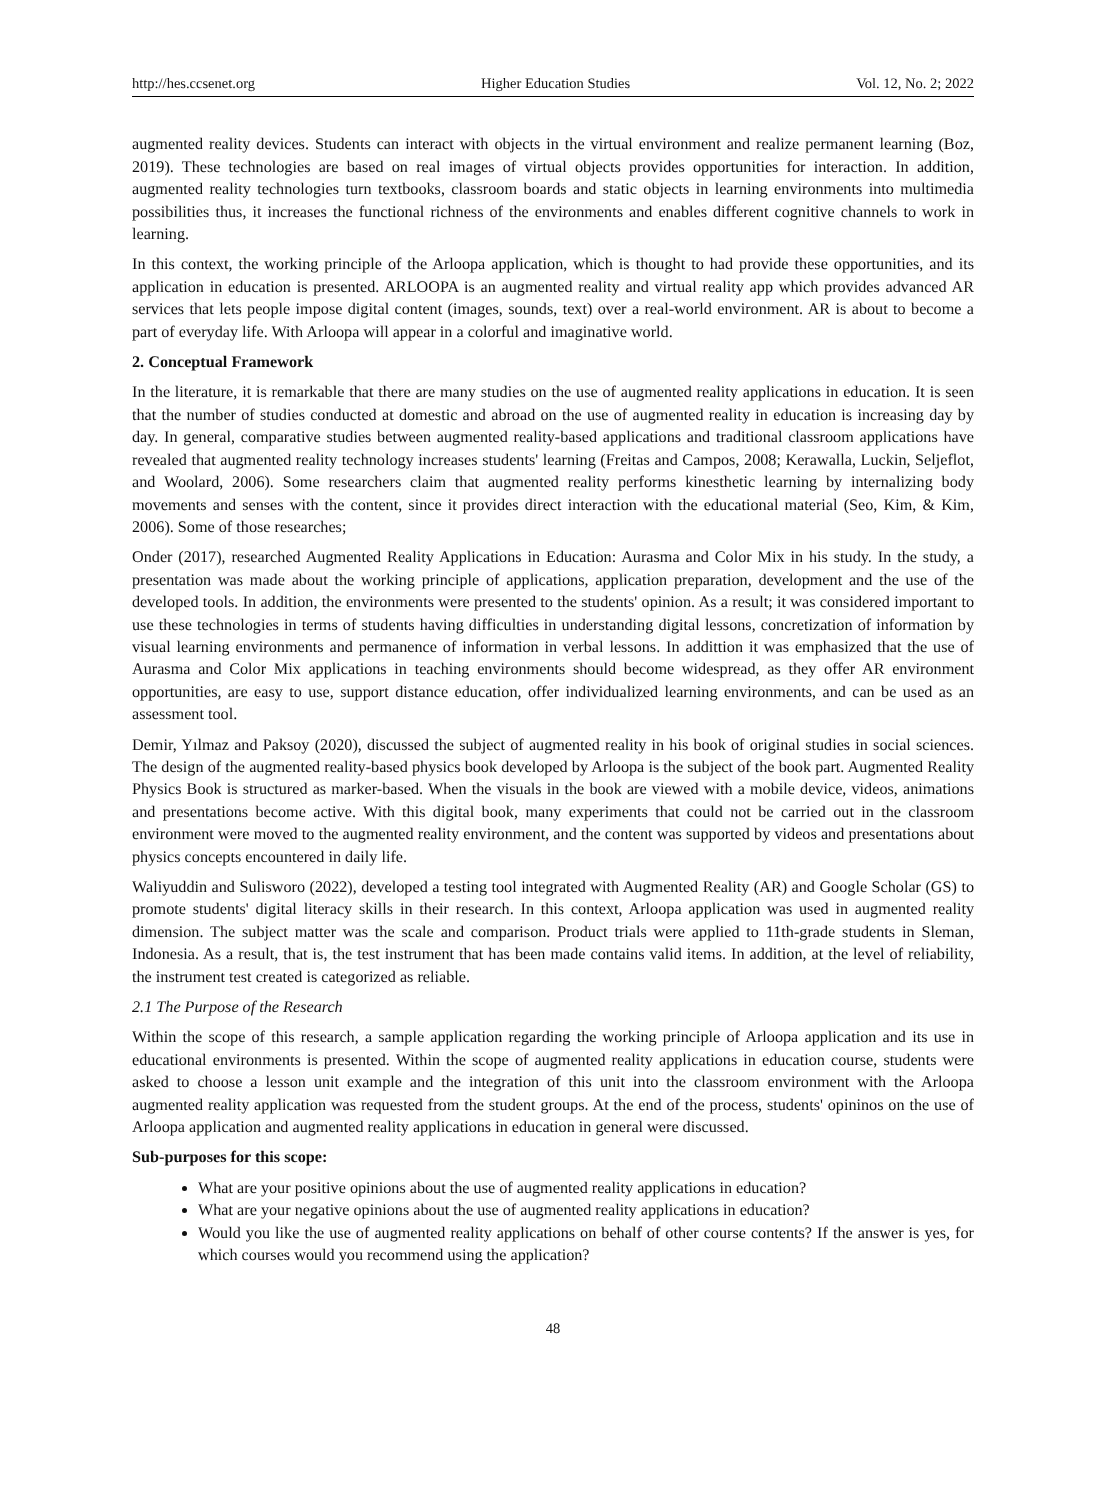http://hes.ccsenet.org Higher Education Studies Vol. 12, No. 2; 2022
augmented reality devices. Students can interact with objects in the virtual environment and realize permanent learning (Boz, 2019). These technologies are based on real images of virtual objects provides opportunities for interaction. In addition, augmented reality technologies turn textbooks, classroom boards and static objects in learning environments into multimedia possibilities thus, it increases the functional richness of the environments and enables different cognitive channels to work in learning.
In this context, the working principle of the Arloopa application, which is thought to had provide these opportunities, and its application in education is presented. ARLOOPA is an augmented reality and virtual reality app which provides advanced AR services that lets people impose digital content (images, sounds, text) over a real-world environment. AR is about to become a part of everyday life. With Arloopa will appear in a colorful and imaginative world.
2. Conceptual Framework
In the literature, it is remarkable that there are many studies on the use of augmented reality applications in education. It is seen that the number of studies conducted at domestic and abroad on the use of augmented reality in education is increasing day by day. In general, comparative studies between augmented reality-based applications and traditional classroom applications have revealed that augmented reality technology increases students' learning (Freitas and Campos, 2008; Kerawalla, Luckin, Seljeflot, and Woolard, 2006). Some researchers claim that augmented reality performs kinesthetic learning by internalizing body movements and senses with the content, since it provides direct interaction with the educational material (Seo, Kim, & Kim, 2006). Some of those researches;
Onder (2017), researched Augmented Reality Applications in Education: Aurasma and Color Mix in his study. In the study, a presentation was made about the working principle of applications, application preparation, development and the use of the developed tools. In addition, the environments were presented to the students' opinion. As a result; it was considered important to use these technologies in terms of students having difficulties in understanding digital lessons, concretization of information by visual learning environments and permanence of information in verbal lessons. In addittion it was emphasized that the use of Aurasma and Color Mix applications in teaching environments should become widespread, as they offer AR environment opportunities, are easy to use, support distance education, offer individualized learning environments, and can be used as an assessment tool.
Demir, Yılmaz and Paksoy (2020), discussed the subject of augmented reality in his book of original studies in social sciences. The design of the augmented reality-based physics book developed by Arloopa is the subject of the book part. Augmented Reality Physics Book is structured as marker-based. When the visuals in the book are viewed with a mobile device, videos, animations and presentations become active. With this digital book, many experiments that could not be carried out in the classroom environment were moved to the augmented reality environment, and the content was supported by videos and presentations about physics concepts encountered in daily life.
Waliyuddin and Sulisworo (2022), developed a testing tool integrated with Augmented Reality (AR) and Google Scholar (GS) to promote students' digital literacy skills in their research. In this context, Arloopa application was used in augmented reality dimension. The subject matter was the scale and comparison. Product trials were applied to 11th-grade students in Sleman, Indonesia. As a result, that is, the test instrument that has been made contains valid items. In addition, at the level of reliability, the instrument test created is categorized as reliable.
2.1 The Purpose of the Research
Within the scope of this research, a sample application regarding the working principle of Arloopa application and its use in educational environments is presented. Within the scope of augmented reality applications in education course, students were asked to choose a lesson unit example and the integration of this unit into the classroom environment with the Arloopa augmented reality application was requested from the student groups. At the end of the process, students' opininos on the use of Arloopa application and augmented reality applications in education in general were discussed.
Sub-purposes for this scope:
What are your positive opinions about the use of augmented reality applications in education?
What are your negative opinions about the use of augmented reality applications in education?
Would you like the use of augmented reality applications on behalf of other course contents? If the answer is yes, for which courses would you recommend using the application?
48